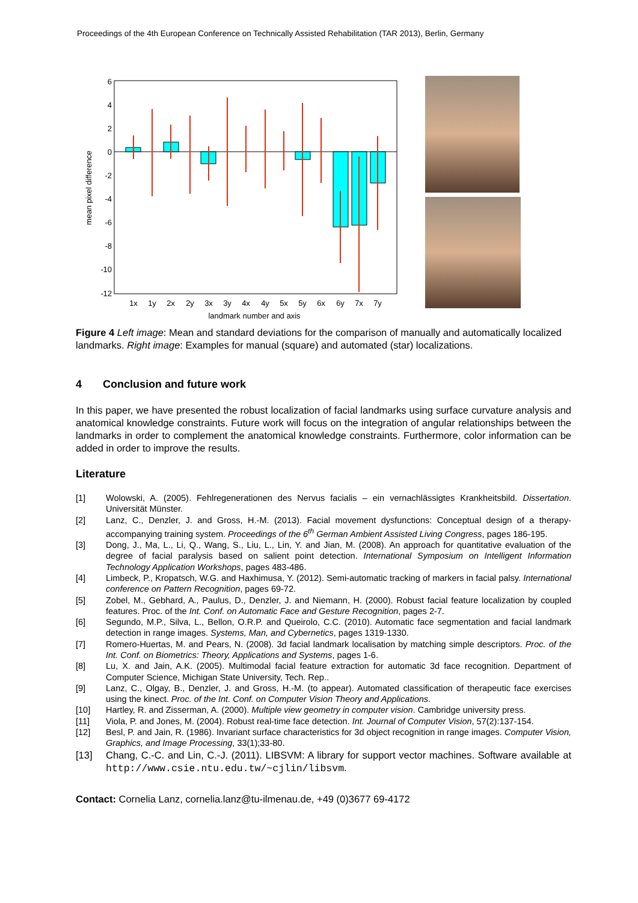Proceedings of the 4th European Conference on Technically Assisted Rehabilitation (TAR 2013), Berlin, Germany
6
4
2
0
-2
-4
-6
-8
-10
-12
1x
1y
2x
2y
3x
3y
4x
4y
5x
5y
6x
6y
7x
7y
landmark number and axis
mean pixel difference
Figure 4 Left image: Mean and standard deviations for the comparison of manually and automatically localized landmarks. Right image: Examples for manual (square) and automated (star) localizations.
4 Conclusion and future work
In this paper, we have presented the robust localization of facial landmarks using surface curvature analysis and anatomical knowledge constraints. Future work will focus on the integration of angular relationships between the landmarks in order to complement the anatomical knowledge constraints. Furthermore, color information can be added in order to improve the results.
Literature
[1] Wolowski, A. (2005). Fehlregenerationen des Nervus facialis – ein vernachlässigtes Krankheitsbild. Dissertation. Universität Münster.
[2] Lanz, C., Denzler, J. and Gross, H.-M. (2013). Facial movement dysfunctions: Conceptual design of a therapy-accompanying training system. Proceedings of the 6<sup>th</sup> German Ambient Assisted Living Congress, pages 186-195.
[3] Dong, J., Ma, L., Li, Q., Wang, S., Liu, L., Lin, Y. and Jian, M. (2008). An approach for quantitative evaluation of the degree of facial paralysis based on salient point detection. International Symposium on Intelligent Information Technology Application Workshops, pages 483-486.
[4] Limbeck, P., Kropatsch, W.G. and Haxhimusa, Y. (2012). Semi-automatic tracking of markers in facial palsy. International conference on Pattern Recognition, pages 69-72.
[5] Zobel, M., Gebhard, A., Paulus, D., Denzler, J. and Niemann, H. (2000). Robust facial feature localization by coupled features. Proc. of the Int. Conf. on Automatic Face and Gesture Recognition, pages 2-7.
[6] Segundo, M.P., Silva, L., Bellon, O.R.P. and Queirolo, C.C. (2010). Automatic face segmentation and facial landmark detection in range images. Systems, Man, and Cybernetics, pages 1319-1330.
[7] Romero-Huertas, M. and Pears, N. (2008). 3d facial landmark localisation by matching simple descriptors. Proc. of the Int. Conf. on Biometrics: Theory, Applications and Systems, pages 1-6.
[8] Lu, X. and Jain, A.K. (2005). Multimodal facial feature extraction for automatic 3d face recognition. Department of Computer Science, Michigan State University, Tech. Rep..
[9] Lanz, C., Olgay, B., Denzler, J. and Gross, H.-M. (to appear). Automated classification of therapeutic face exercises using the kinect. Proc. of the Int. Conf. on Computer Vision Theory and Applications.
[10] Hartley, R. and Zisserman, A. (2000). Multiple view geometry in computer vision. Cambridge university press.
[11] Viola, P. and Jones, M. (2004). Robust real-time face detection. Int. Journal of Computer Vision, 57(2):137-154.
[12] Besl, P. and Jain, R. (1986). Invariant surface characteristics for 3d object recognition in range images. Computer Vision, Graphics, and Image Processing, 33(1);33-80.
[13] Chang, C.-C. and Lin, C.-J. (2011). LIBSVM: A library for support vector machines. Software available at http://www.csie.ntu.edu.tw/~cjlin/libsvm.
Contact: Cornelia Lanz, cornelia.lanz@tu-ilmenau.de, +49 (0)3677 69-4172